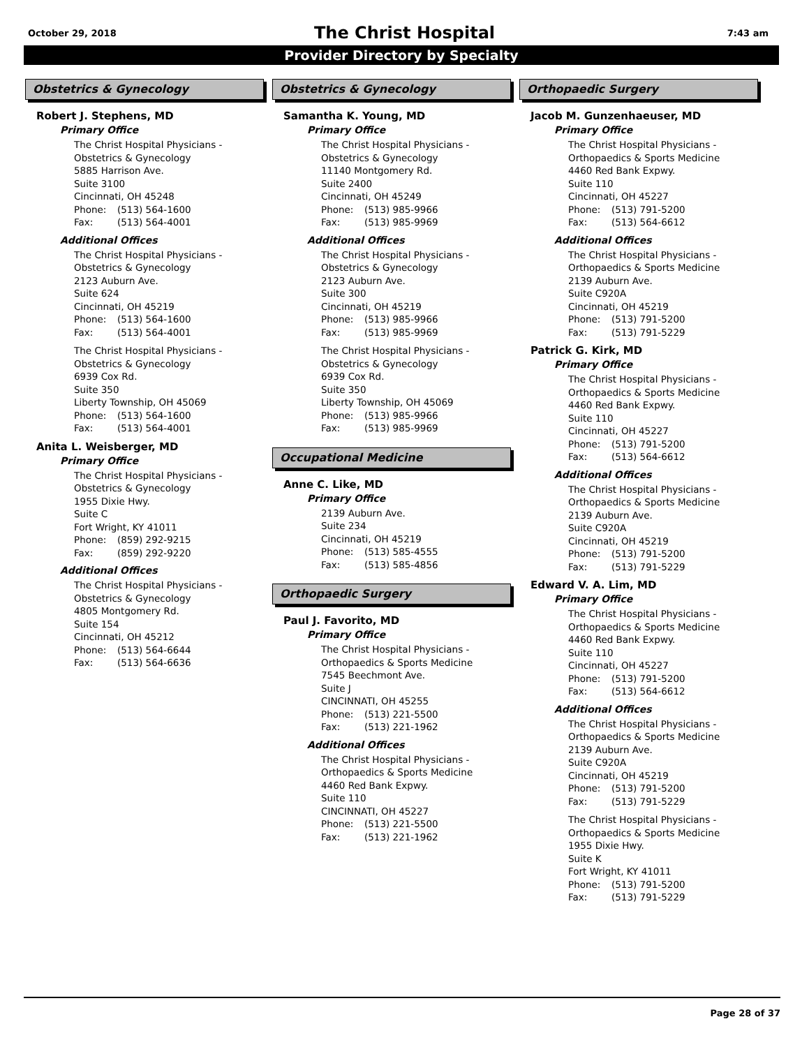October 29, 2018 7:43 am
The Christ Hospital
Provider Directory by Specialty
Obstetrics & Gynecology
Robert J. Stephens, MD
Primary Office
The Christ Hospital Physicians -
Obstetrics & Gynecology
5885 Harrison Ave.
Suite 3100
Cincinnati, OH 45248
Phone: (513) 564-1600
Fax: (513) 564-4001
Additional Offices
The Christ Hospital Physicians -
Obstetrics & Gynecology
2123 Auburn Ave.
Suite 624
Cincinnati, OH 45219
Phone: (513) 564-1600
Fax: (513) 564-4001
The Christ Hospital Physicians -
Obstetrics & Gynecology
6939 Cox Rd.
Suite 350
Liberty Township, OH 45069
Phone: (513) 564-1600
Fax: (513) 564-4001
Anita L. Weisberger, MD
Primary Office
The Christ Hospital Physicians -
Obstetrics & Gynecology
1955 Dixie Hwy.
Suite C
Fort Wright, KY 41011
Phone: (859) 292-9215
Fax: (859) 292-9220
Additional Offices
The Christ Hospital Physicians -
Obstetrics & Gynecology
4805 Montgomery Rd.
Suite 154
Cincinnati, OH 45212
Phone: (513) 564-6644
Fax: (513) 564-6636
Obstetrics & Gynecology
Samantha K. Young, MD
Primary Office
The Christ Hospital Physicians -
Obstetrics & Gynecology
11140 Montgomery Rd.
Suite 2400
Cincinnati, OH 45249
Phone: (513) 985-9966
Fax: (513) 985-9969
Additional Offices
The Christ Hospital Physicians -
Obstetrics & Gynecology
2123 Auburn Ave.
Suite 300
Cincinnati, OH 45219
Phone: (513) 985-9966
Fax: (513) 985-9969
The Christ Hospital Physicians -
Obstetrics & Gynecology
6939 Cox Rd.
Suite 350
Liberty Township, OH 45069
Phone: (513) 985-9966
Fax: (513) 985-9969
Occupational Medicine
Anne C. Like, MD
Primary Office
2139 Auburn Ave.
Suite 234
Cincinnati, OH 45219
Phone: (513) 585-4555
Fax: (513) 585-4856
Orthopaedic Surgery
Paul J. Favorito, MD
Primary Office
The Christ Hospital Physicians -
Orthopaedics & Sports Medicine
7545 Beechmont Ave.
Suite J
CINCINNATI, OH 45255
Phone: (513) 221-5500
Fax: (513) 221-1962
Additional Offices
The Christ Hospital Physicians -
Orthopaedics & Sports Medicine
4460 Red Bank Expwy.
Suite 110
CINCINNATI, OH 45227
Phone: (513) 221-5500
Fax: (513) 221-1962
Orthopaedic Surgery
Jacob M. Gunzenhaeuser, MD
Primary Office
The Christ Hospital Physicians -
Orthopaedics & Sports Medicine
4460 Red Bank Expwy.
Suite 110
Cincinnati, OH 45227
Phone: (513) 791-5200
Fax: (513) 564-6612
Additional Offices
The Christ Hospital Physicians -
Orthopaedics & Sports Medicine
2139 Auburn Ave.
Suite C920A
Cincinnati, OH 45219
Phone: (513) 791-5200
Fax: (513) 791-5229
Patrick G. Kirk, MD
Primary Office
The Christ Hospital Physicians -
Orthopaedics & Sports Medicine
4460 Red Bank Expwy.
Suite 110
Cincinnati, OH 45227
Phone: (513) 791-5200
Fax: (513) 564-6612
Additional Offices
The Christ Hospital Physicians -
Orthopaedics & Sports Medicine
2139 Auburn Ave.
Suite C920A
Cincinnati, OH 45219
Phone: (513) 791-5200
Fax: (513) 791-5229
Edward V. A. Lim, MD
Primary Office
The Christ Hospital Physicians -
Orthopaedics & Sports Medicine
4460 Red Bank Expwy.
Suite 110
Cincinnati, OH 45227
Phone: (513) 791-5200
Fax: (513) 564-6612
Additional Offices
The Christ Hospital Physicians -
Orthopaedics & Sports Medicine
2139 Auburn Ave.
Suite C920A
Cincinnati, OH 45219
Phone: (513) 791-5200
Fax: (513) 791-5229
The Christ Hospital Physicians -
Orthopaedics & Sports Medicine
1955 Dixie Hwy.
Suite K
Fort Wright, KY 41011
Phone: (513) 791-5200
Fax: (513) 791-5229
Page 28 of 37